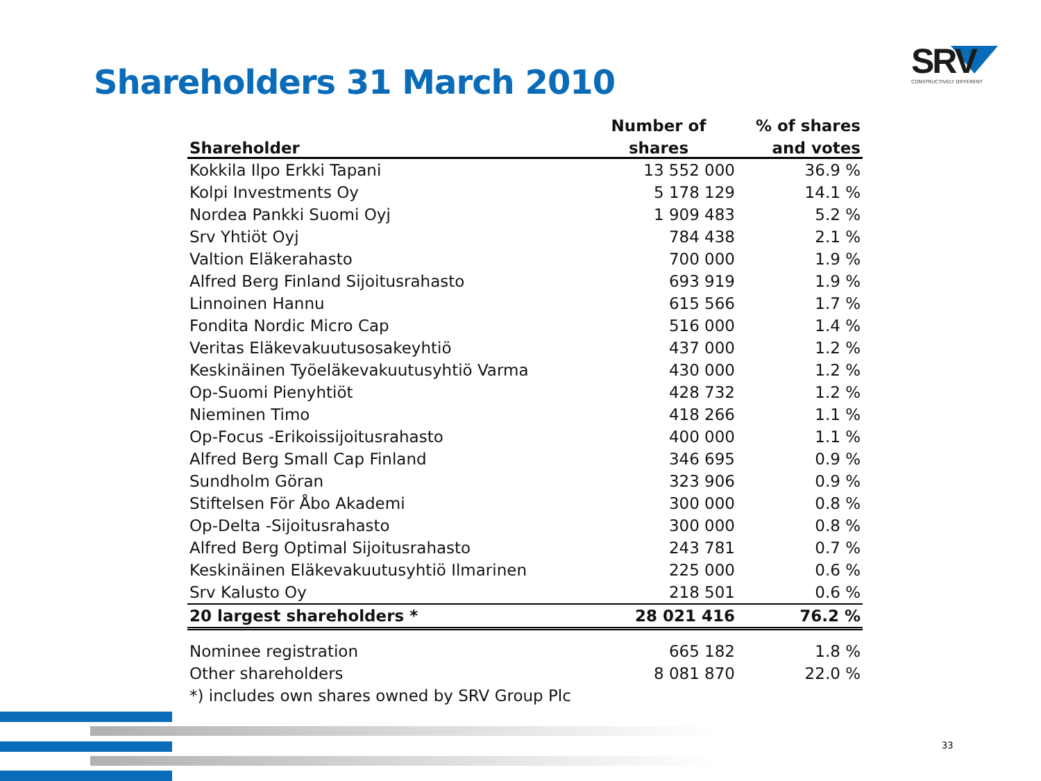Shareholders 31 March 2010
SRV
CONSTRUCTIVELY DIFFERENT
| | Number of | % of shares |
| --- | --- | --- |
| Shareholder | shares | and votes |
| Kokkila Ilpo Erkki Tapani | 13 552 000 | 36.9 % |
| Kolpi Investments Oy | 5 178 129 | 14.1 % |
| Nordea Pankki Suomi Oyj | 1 909 483 | 5.2 % |
| Srv Yhtiöt Oyj | 784 438 | 2.1 % |
| Valtion Eläkerahasto | 700 000 | 1.9 % |
| Alfred Berg Finland Sijoitusrahasto | 693 919 | 1.9 % |
| Linnoinen Hannu | 615 566 | 1.7 % |
| Fondita Nordic Micro Cap | 516 000 | 1.4 % |
| Veritas Eläkevakuutusosakeyhtiö | 437 000 | 1.2 % |
| Keskinäinen Työeläkevakuutusyhtiö Varma | 430 000 | 1.2 % |
| Op-Suomi Pienyhtiöt | 428 732 | 1.2 % |
| Nieminen Timo | 418 266 | 1.1 % |
| Op-Focus -Erikoissijoitusrahasto | 400 000 | 1.1 % |
| Alfred Berg Small Cap Finland | 346 695 | 0.9 % |
| Sundholm Göran | 323 906 | 0.9 % |
| Stiftelsen För Åbo Akademi | 300 000 | 0.8 % |
| Op-Delta -Sijoitusrahasto | 300 000 | 0.8 % |
| Alfred Berg Optimal Sijoitusrahasto | 243 781 | 0.7 % |
| Keskinäinen Eläkevakuutusyhtiö Ilmarinen | 225 000 | 0.6 % |
| Srv Kalusto Oy | 218 501 | 0.6 % |
| 20 largest shareholders * | 28 021 416 | 76.2 % |
| Nominee registration | 665 182 | 1.8 % |
| Other shareholders | 8 081 870 | 22.0 % |
| *) includes own shares owned by SRV Group Plc | | |
33